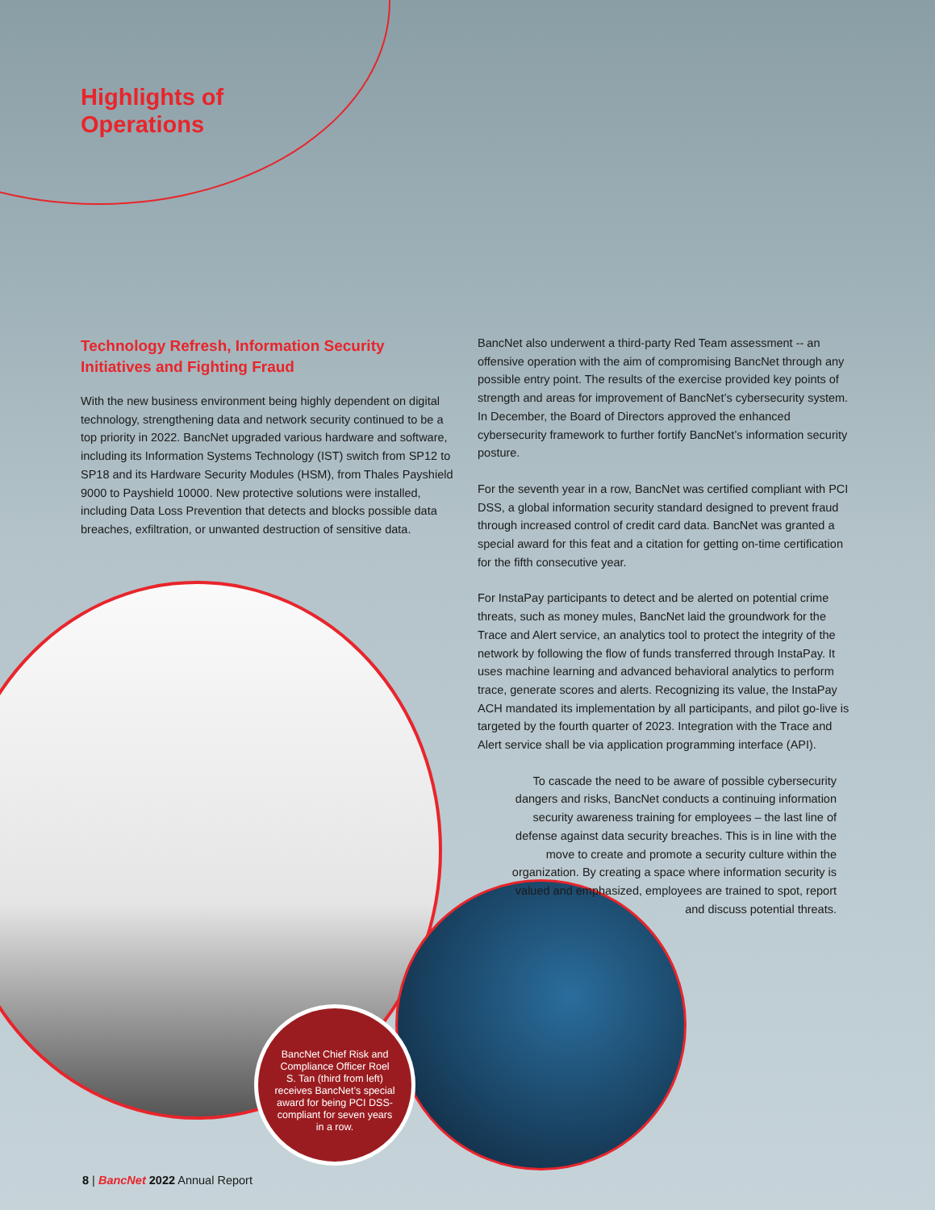Highlights of
Operations
Technology Refresh, Information Security Initiatives and Fighting Fraud
With the new business environment being highly dependent on digital technology, strengthening data and network security continued to be a top priority in 2022. BancNet upgraded various hardware and software, including its Information Systems Technology (IST) switch from SP12 to SP18 and its Hardware Security Modules (HSM), from Thales Payshield 9000 to Payshield 10000. New protective solutions were installed, including Data Loss Prevention that detects and blocks possible data breaches, exfiltration, or unwanted destruction of sensitive data.
BancNet also underwent a third-party Red Team assessment -- an offensive operation with the aim of compromising BancNet through any possible entry point. The results of the exercise provided key points of strength and areas for improvement of BancNet’s cybersecurity system. In December, the Board of Directors approved the enhanced cybersecurity framework to further fortify BancNet’s information security posture.
For the seventh year in a row, BancNet was certified compliant with PCI DSS, a global information security standard designed to prevent fraud through increased control of credit card data. BancNet was granted a special award for this feat and a citation for getting on-time certification for the fifth consecutive year.
For InstaPay participants to detect and be alerted on potential crime threats, such as money mules, BancNet laid the groundwork for the Trace and Alert service, an analytics tool to protect the integrity of the network by following the flow of funds transferred through InstaPay. It uses machine learning and advanced behavioral analytics to perform trace, generate scores and alerts. Recognizing its value, the InstaPay ACH mandated its implementation by all participants, and pilot go-live is targeted by the fourth quarter of 2023. Integration with the Trace and Alert service shall be via application programming interface (API).
To cascade the need to be aware of possible cybersecurity dangers and risks, BancNet conducts a continuing information security awareness training for employees – the last line of defense against data security breaches. This is in line with the move to create and promote a security culture within the organization. By creating a space where information security is valued and emphasized, employees are trained to spot, report and discuss potential threats.
BancNet Chief Risk and Compliance Officer Roel S. Tan (third from left) receives BancNet’s special award for being PCI DSS-compliant for seven years in a row.
8 | BancNet 2022 Annual Report